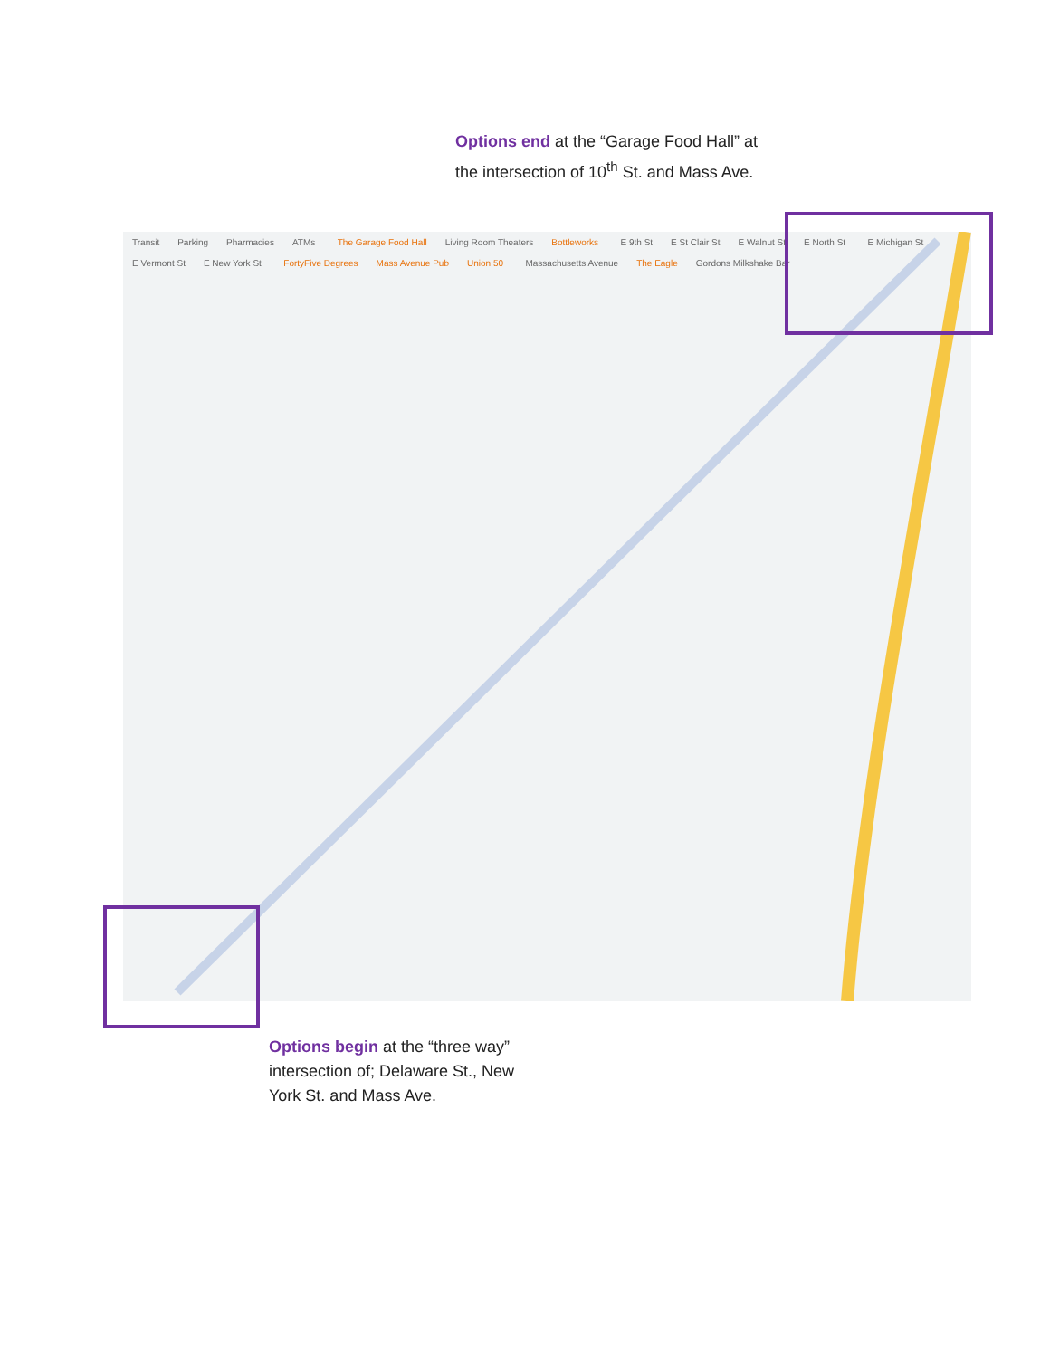Options end at the “Garage Food Hall” at the intersection of 10<sup>th</sup> St. and Mass Ave.
Transit Parking Pharmacies ATMs The Garage Food Hall Living Room Theaters Bottleworks E 9th St E St Clair St E Walnut St E North St E Michigan St E Vermont St E New York St FortyFive Degrees Mass Avenue Pub Union 50 Massachusetts Avenue The Eagle Gordons Milkshake Bar
Options begin at the “three way” intersection of; Delaware St., New York St. and Mass Ave.